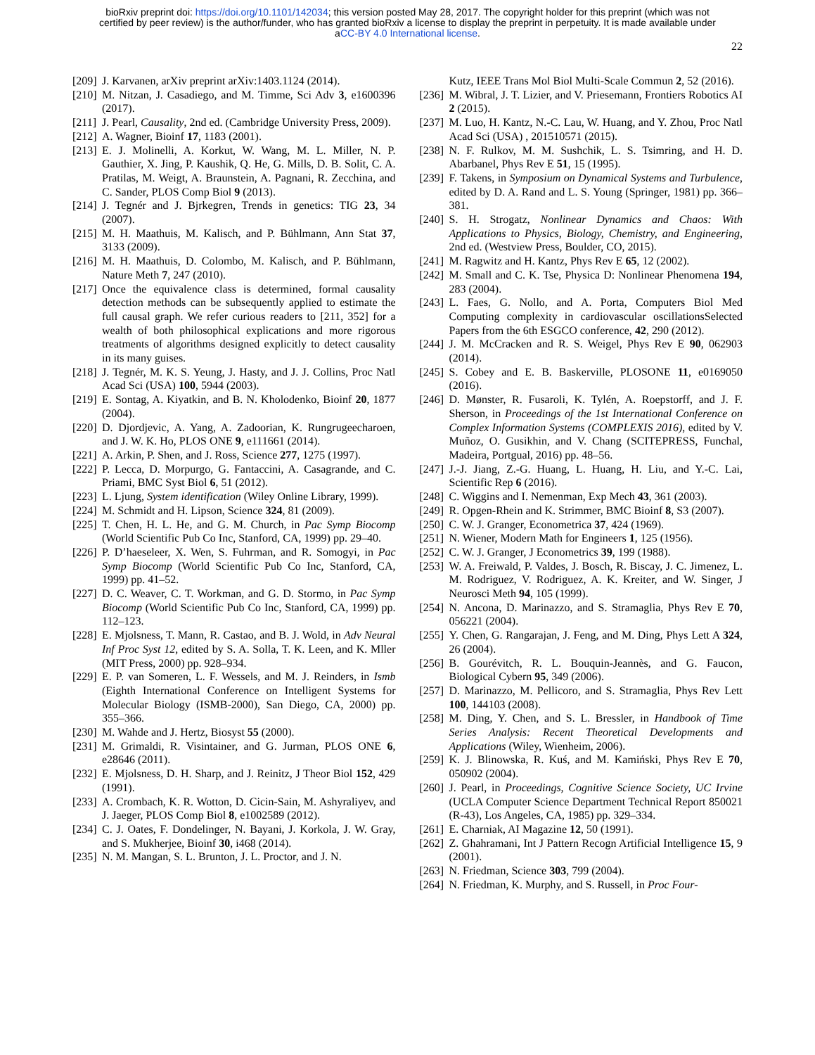bioRxiv preprint doi: https://doi.org/10.1101/142034; this version posted May 28, 2017. The copyright holder for this preprint (which was not
certified by peer review) is the author/funder, who has granted bioRxiv a license to display the preprint in perpetuity. It is made available under
aCC-BY 4.0 International license.
22
[209] J. Karvanen, arXiv preprint arXiv:1403.1124 (2014).
[210] M. Nitzan, J. Casadiego, and M. Timme, Sci Adv 3, e1600396 (2017).
[211] J. Pearl, Causality, 2nd ed. (Cambridge University Press, 2009).
[212] A. Wagner, Bioinf 17, 1183 (2001).
[213] E. J. Molinelli, A. Korkut, W. Wang, M. L. Miller, N. P. Gauthier, X. Jing, P. Kaushik, Q. He, G. Mills, D. B. Solit, C. A. Pratilas, M. Weigt, A. Braunstein, A. Pagnani, R. Zecchina, and C. Sander, PLOS Comp Biol 9 (2013).
[214] J. Tegnér and J. Bjrkegren, Trends in genetics: TIG 23, 34 (2007).
[215] M. H. Maathuis, M. Kalisch, and P. Bühlmann, Ann Stat 37, 3133 (2009).
[216] M. H. Maathuis, D. Colombo, M. Kalisch, and P. Bühlmann, Nature Meth 7, 247 (2010).
[217] Once the equivalence class is determined, formal causality detection methods can be subsequently applied to estimate the full causal graph. We refer curious readers to [211, 352] for a wealth of both philosophical explications and more rigorous treatments of algorithms designed explicitly to detect causality in its many guises.
[218] J. Tegnér, M. K. S. Yeung, J. Hasty, and J. J. Collins, Proc Natl Acad Sci (USA) 100, 5944 (2003).
[219] E. Sontag, A. Kiyatkin, and B. N. Kholodenko, Bioinf 20, 1877 (2004).
[220] D. Djordjevic, A. Yang, A. Zadoorian, K. Rungrugeecharoen, and J. W. K. Ho, PLOS ONE 9, e111661 (2014).
[221] A. Arkin, P. Shen, and J. Ross, Science 277, 1275 (1997).
[222] P. Lecca, D. Morpurgo, G. Fantaccini, A. Casagrande, and C. Priami, BMC Syst Biol 6, 51 (2012).
[223] L. Ljung, System identification (Wiley Online Library, 1999).
[224] M. Schmidt and H. Lipson, Science 324, 81 (2009).
[225] T. Chen, H. L. He, and G. M. Church, in Pac Symp Biocomp (World Scientific Pub Co Inc, Stanford, CA, 1999) pp. 29–40.
[226] P. D’haeseleer, X. Wen, S. Fuhrman, and R. Somogyi, in Pac Symp Biocomp (World Scientific Pub Co Inc, Stanford, CA, 1999) pp. 41–52.
[227] D. C. Weaver, C. T. Workman, and G. D. Stormo, in Pac Symp Biocomp (World Scientific Pub Co Inc, Stanford, CA, 1999) pp. 112–123.
[228] E. Mjolsness, T. Mann, R. Castao, and B. J. Wold, in Adv Neural Inf Proc Syst 12, edited by S. A. Solla, T. K. Leen, and K. Mller (MIT Press, 2000) pp. 928–934.
[229] E. P. van Someren, L. F. Wessels, and M. J. Reinders, in Ismb (Eighth International Conference on Intelligent Systems for Molecular Biology (ISMB-2000), San Diego, CA, 2000) pp. 355–366.
[230] M. Wahde and J. Hertz, Biosyst 55 (2000).
[231] M. Grimaldi, R. Visintainer, and G. Jurman, PLOS ONE 6, e28646 (2011).
[232] E. Mjolsness, D. H. Sharp, and J. Reinitz, J Theor Biol 152, 429 (1991).
[233] A. Crombach, K. R. Wotton, D. Cicin-Sain, M. Ashyraliyev, and J. Jaeger, PLOS Comp Biol 8, e1002589 (2012).
[234] C. J. Oates, F. Dondelinger, N. Bayani, J. Korkola, J. W. Gray, and S. Mukherjee, Bioinf 30, i468 (2014).
[235] N. M. Mangan, S. L. Brunton, J. L. Proctor, and J. N.
Kutz, IEEE Trans Mol Biol Multi-Scale Commun 2, 52 (2016).
[236] M. Wibral, J. T. Lizier, and V. Priesemann, Frontiers Robotics AI 2 (2015).
[237] M. Luo, H. Kantz, N.-C. Lau, W. Huang, and Y. Zhou, Proc Natl Acad Sci (USA) , 201510571 (2015).
[238] N. F. Rulkov, M. M. Sushchik, L. S. Tsimring, and H. D. Abarbanel, Phys Rev E 51, 15 (1995).
[239] F. Takens, in Symposium on Dynamical Systems and Turbulence, edited by D. A. Rand and L. S. Young (Springer, 1981) pp. 366–381.
[240] S. H. Strogatz, Nonlinear Dynamics and Chaos: With Applications to Physics, Biology, Chemistry, and Engineering, 2nd ed. (Westview Press, Boulder, CO, 2015).
[241] M. Ragwitz and H. Kantz, Phys Rev E 65, 12 (2002).
[242] M. Small and C. K. Tse, Physica D: Nonlinear Phenomena 194, 283 (2004).
[243] L. Faes, G. Nollo, and A. Porta, Computers Biol Med Computing complexity in cardiovascular oscillationsSelected Papers from the 6th ESGCO conference, 42, 290 (2012).
[244] J. M. McCracken and R. S. Weigel, Phys Rev E 90, 062903 (2014).
[245] S. Cobey and E. B. Baskerville, PLOSONE 11, e0169050 (2016).
[246] D. Mønster, R. Fusaroli, K. Tylén, A. Roepstorff, and J. F. Sherson, in Proceedings of the 1st International Conference on Complex Information Systems (COMPLEXIS 2016), edited by V. Muñoz, O. Gusikhin, and V. Chang (SCITEPRESS, Funchal, Madeira, Portgual, 2016) pp. 48–56.
[247] J.-J. Jiang, Z.-G. Huang, L. Huang, H. Liu, and Y.-C. Lai, Scientific Rep 6 (2016).
[248] C. Wiggins and I. Nemenman, Exp Mech 43, 361 (2003).
[249] R. Opgen-Rhein and K. Strimmer, BMC Bioinf 8, S3 (2007).
[250] C. W. J. Granger, Econometrica 37, 424 (1969).
[251] N. Wiener, Modern Math for Engineers 1, 125 (1956).
[252] C. W. J. Granger, J Econometrics 39, 199 (1988).
[253] W. A. Freiwald, P. Valdes, J. Bosch, R. Biscay, J. C. Jimenez, L. M. Rodriguez, V. Rodriguez, A. K. Kreiter, and W. Singer, J Neurosci Meth 94, 105 (1999).
[254] N. Ancona, D. Marinazzo, and S. Stramaglia, Phys Rev E 70, 056221 (2004).
[255] Y. Chen, G. Rangarajan, J. Feng, and M. Ding, Phys Lett A 324, 26 (2004).
[256] B. Gourévitch, R. L. Bouquin-Jeannès, and G. Faucon, Biological Cybern 95, 349 (2006).
[257] D. Marinazzo, M. Pellicoro, and S. Stramaglia, Phys Rev Lett 100, 144103 (2008).
[258] M. Ding, Y. Chen, and S. L. Bressler, in Handbook of Time Series Analysis: Recent Theoretical Developments and Applications (Wiley, Wienheim, 2006).
[259] K. J. Blinowska, R. Kuś, and M. Kamiński, Phys Rev E 70, 050902 (2004).
[260] J. Pearl, in Proceedings, Cognitive Science Society, UC Irvine (UCLA Computer Science Department Technical Report 850021 (R-43), Los Angeles, CA, 1985) pp. 329–334.
[261] E. Charniak, AI Magazine 12, 50 (1991).
[262] Z. Ghahramani, Int J Pattern Recogn Artificial Intelligence 15, 9 (2001).
[263] N. Friedman, Science 303, 799 (2004).
[264] N. Friedman, K. Murphy, and S. Russell, in Proc Four-